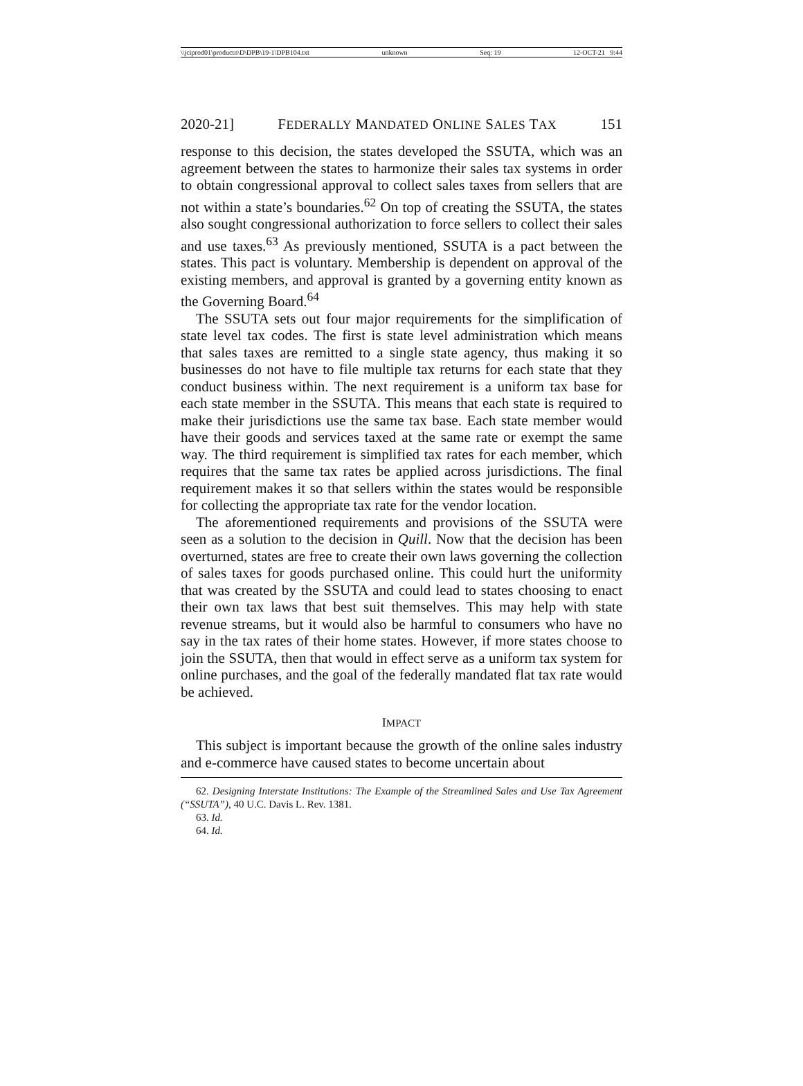\\jciprod01\productn\D\DPB\19-1\DPB104.txt unknown Seq: 19 12-OCT-21 9:44
2020-21] FEDERALLY MANDATED ONLINE SALES TAX 151
response to this decision, the states developed the SSUTA, which was an agreement between the states to harmonize their sales tax systems in order to obtain congressional approval to collect sales taxes from sellers that are not within a state’s boundaries.<sup>62</sup> On top of creating the SSUTA, the states also sought congressional authorization to force sellers to collect their sales and use taxes.<sup>63</sup> As previously mentioned, SSUTA is a pact between the states. This pact is voluntary. Membership is dependent on approval of the existing members, and approval is granted by a governing entity known as the Governing Board.<sup>64</sup>
The SSUTA sets out four major requirements for the simplification of state level tax codes. The first is state level administration which means that sales taxes are remitted to a single state agency, thus making it so businesses do not have to file multiple tax returns for each state that they conduct business within. The next requirement is a uniform tax base for each state member in the SSUTA. This means that each state is required to make their jurisdictions use the same tax base. Each state member would have their goods and services taxed at the same rate or exempt the same way. The third requirement is simplified tax rates for each member, which requires that the same tax rates be applied across jurisdictions. The final requirement makes it so that sellers within the states would be responsible for collecting the appropriate tax rate for the vendor location.
The aforementioned requirements and provisions of the SSUTA were seen as a solution to the decision in Quill. Now that the decision has been overturned, states are free to create their own laws governing the collection of sales taxes for goods purchased online. This could hurt the uniformity that was created by the SSUTA and could lead to states choosing to enact their own tax laws that best suit themselves. This may help with state revenue streams, but it would also be harmful to consumers who have no say in the tax rates of their home states. However, if more states choose to join the SSUTA, then that would in effect serve as a uniform tax system for online purchases, and the goal of the federally mandated flat tax rate would be achieved.
IMPACT
This subject is important because the growth of the online sales industry and e-commerce have caused states to become uncertain about
62. Designing Interstate Institutions: The Example of the Streamlined Sales and Use Tax Agreement (“SSUTA”), 40 U.C. Davis L. Rev. 1381.
63. Id.
64. Id.